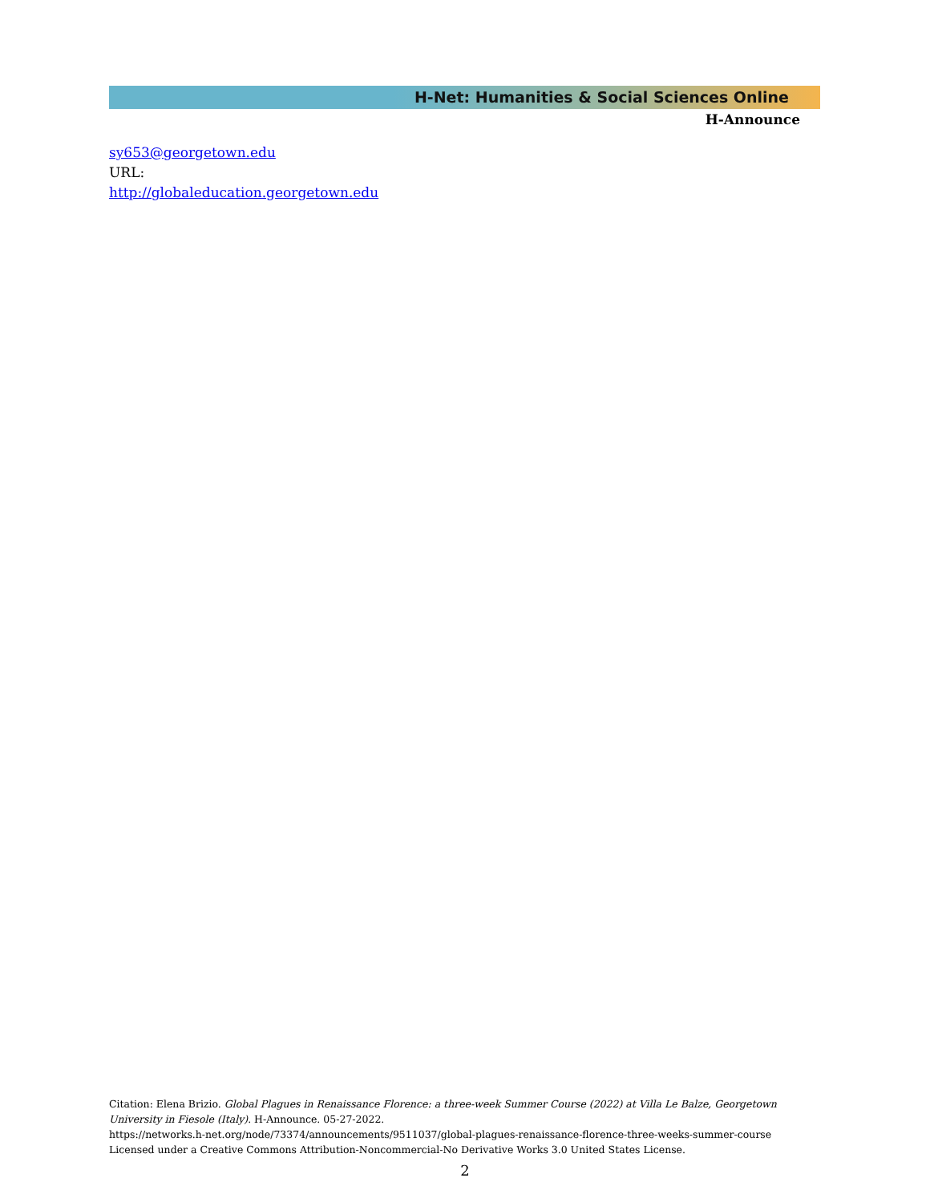H-Net: Humanities & Social Sciences Online
H-Announce
sy653@georgetown.edu
URL:
http://globaleducation.georgetown.edu
Citation: Elena Brizio. Global Plagues in Renaissance Florence: a three-week Summer Course (2022) at Villa Le Balze, Georgetown University in Fiesole (Italy). H-Announce. 05-27-2022.
https://networks.h-net.org/node/73374/announcements/9511037/global-plagues-renaissance-florence-three-weeks-summer-course
Licensed under a Creative Commons Attribution-Noncommercial-No Derivative Works 3.0 United States License.
2